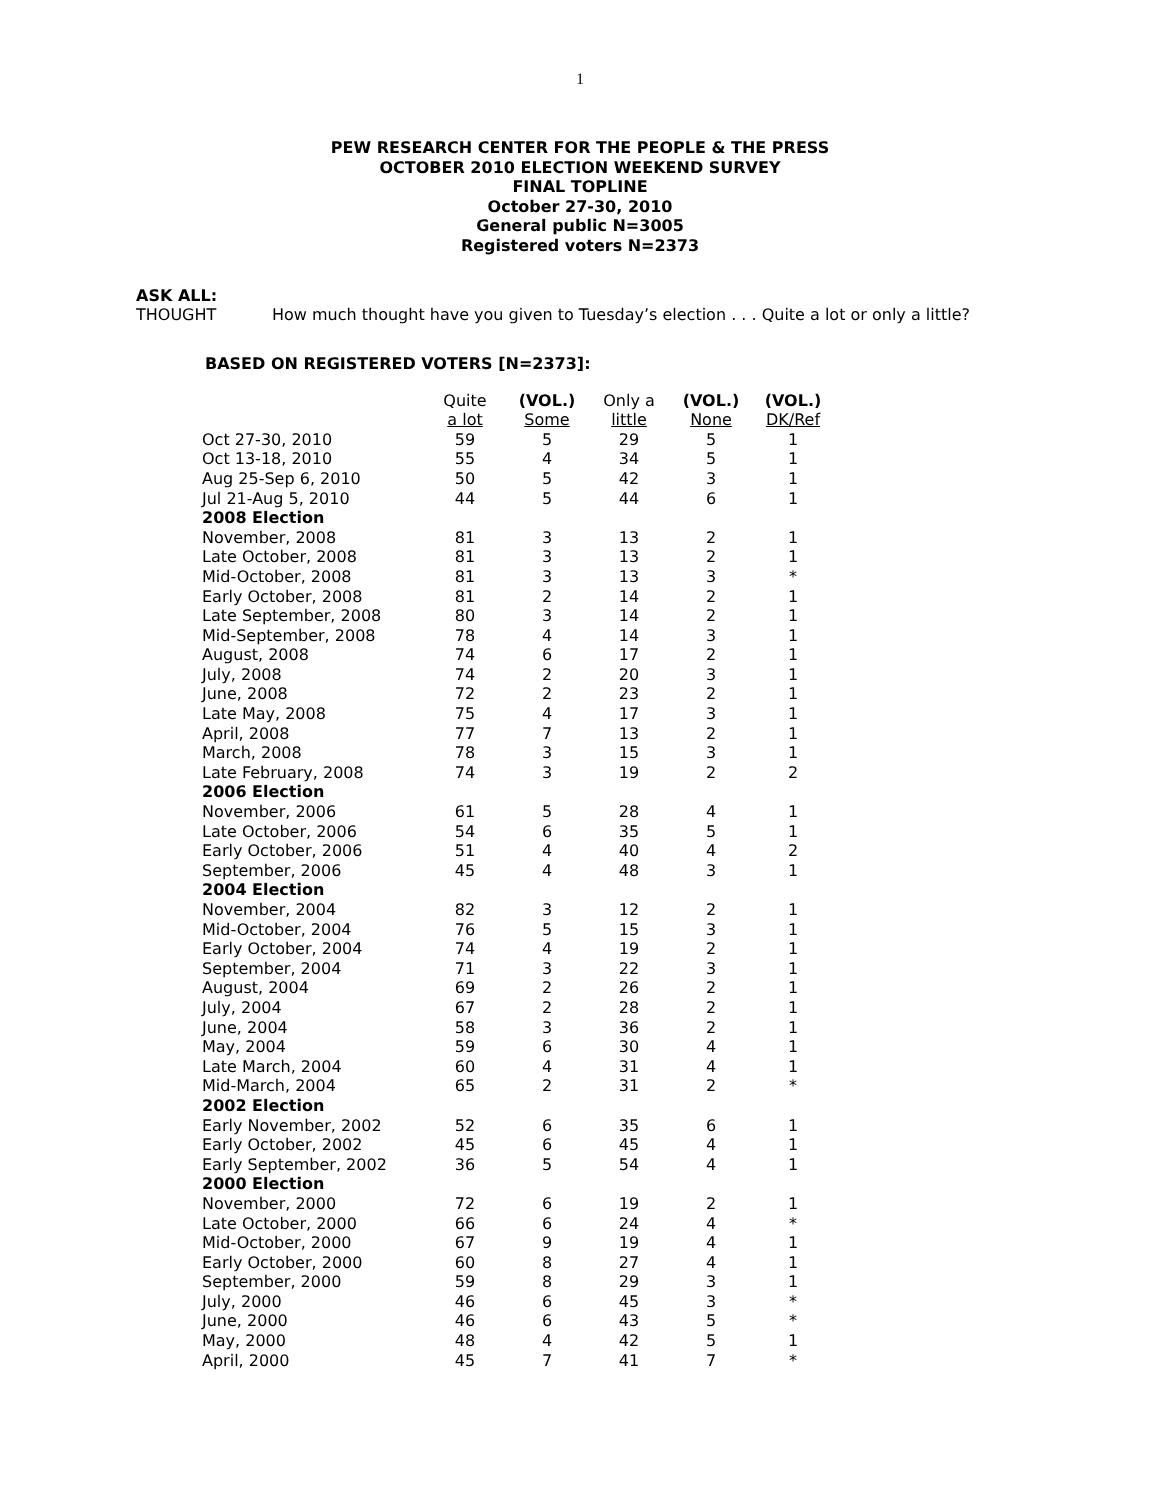1
PEW RESEARCH CENTER FOR THE PEOPLE & THE PRESS
OCTOBER 2010 ELECTION WEEKEND SURVEY
FINAL TOPLINE
October 27-30, 2010
General public N=3005
Registered voters N=2373
ASK ALL:
THOUGHT How much thought have you given to Tuesday’s election . . . Quite a lot or only a little?
BASED ON REGISTERED VOTERS [N=2373]:
| | Quite a lot | (VOL.) Some | Only a little | (VOL.) None | (VOL.) DK/Ref |
| --- | --- | --- | --- | --- | --- |
| Oct 27-30, 2010 | 59 | 5 | 29 | 5 | 1 |
| Oct 13-18, 2010 | 55 | 4 | 34 | 5 | 1 |
| Aug 25-Sep 6, 2010 | 50 | 5 | 42 | 3 | 1 |
| Jul 21-Aug 5, 2010 | 44 | 5 | 44 | 6 | 1 |
| 2008 Election | | | | | |
| November, 2008 | 81 | 3 | 13 | 2 | 1 |
| Late October, 2008 | 81 | 3 | 13 | 2 | 1 |
| Mid-October, 2008 | 81 | 3 | 13 | 3 | * |
| Early October, 2008 | 81 | 2 | 14 | 2 | 1 |
| Late September, 2008 | 80 | 3 | 14 | 2 | 1 |
| Mid-September, 2008 | 78 | 4 | 14 | 3 | 1 |
| August, 2008 | 74 | 6 | 17 | 2 | 1 |
| July, 2008 | 74 | 2 | 20 | 3 | 1 |
| June, 2008 | 72 | 2 | 23 | 2 | 1 |
| Late May, 2008 | 75 | 4 | 17 | 3 | 1 |
| April, 2008 | 77 | 7 | 13 | 2 | 1 |
| March, 2008 | 78 | 3 | 15 | 3 | 1 |
| Late February, 2008 | 74 | 3 | 19 | 2 | 2 |
| 2006 Election | | | | | |
| November, 2006 | 61 | 5 | 28 | 4 | 1 |
| Late October, 2006 | 54 | 6 | 35 | 5 | 1 |
| Early October, 2006 | 51 | 4 | 40 | 4 | 2 |
| September, 2006 | 45 | 4 | 48 | 3 | 1 |
| 2004 Election | | | | | |
| November, 2004 | 82 | 3 | 12 | 2 | 1 |
| Mid-October, 2004 | 76 | 5 | 15 | 3 | 1 |
| Early October, 2004 | 74 | 4 | 19 | 2 | 1 |
| September, 2004 | 71 | 3 | 22 | 3 | 1 |
| August, 2004 | 69 | 2 | 26 | 2 | 1 |
| July, 2004 | 67 | 2 | 28 | 2 | 1 |
| June, 2004 | 58 | 3 | 36 | 2 | 1 |
| May, 2004 | 59 | 6 | 30 | 4 | 1 |
| Late March, 2004 | 60 | 4 | 31 | 4 | 1 |
| Mid-March, 2004 | 65 | 2 | 31 | 2 | * |
| 2002 Election | | | | | |
| Early November, 2002 | 52 | 6 | 35 | 6 | 1 |
| Early October, 2002 | 45 | 6 | 45 | 4 | 1 |
| Early September, 2002 | 36 | 5 | 54 | 4 | 1 |
| 2000 Election | | | | | |
| November, 2000 | 72 | 6 | 19 | 2 | 1 |
| Late October, 2000 | 66 | 6 | 24 | 4 | * |
| Mid-October, 2000 | 67 | 9 | 19 | 4 | 1 |
| Early October, 2000 | 60 | 8 | 27 | 4 | 1 |
| September, 2000 | 59 | 8 | 29 | 3 | 1 |
| July, 2000 | 46 | 6 | 45 | 3 | * |
| June, 2000 | 46 | 6 | 43 | 5 | * |
| May, 2000 | 48 | 4 | 42 | 5 | 1 |
| April, 2000 | 45 | 7 | 41 | 7 | * |